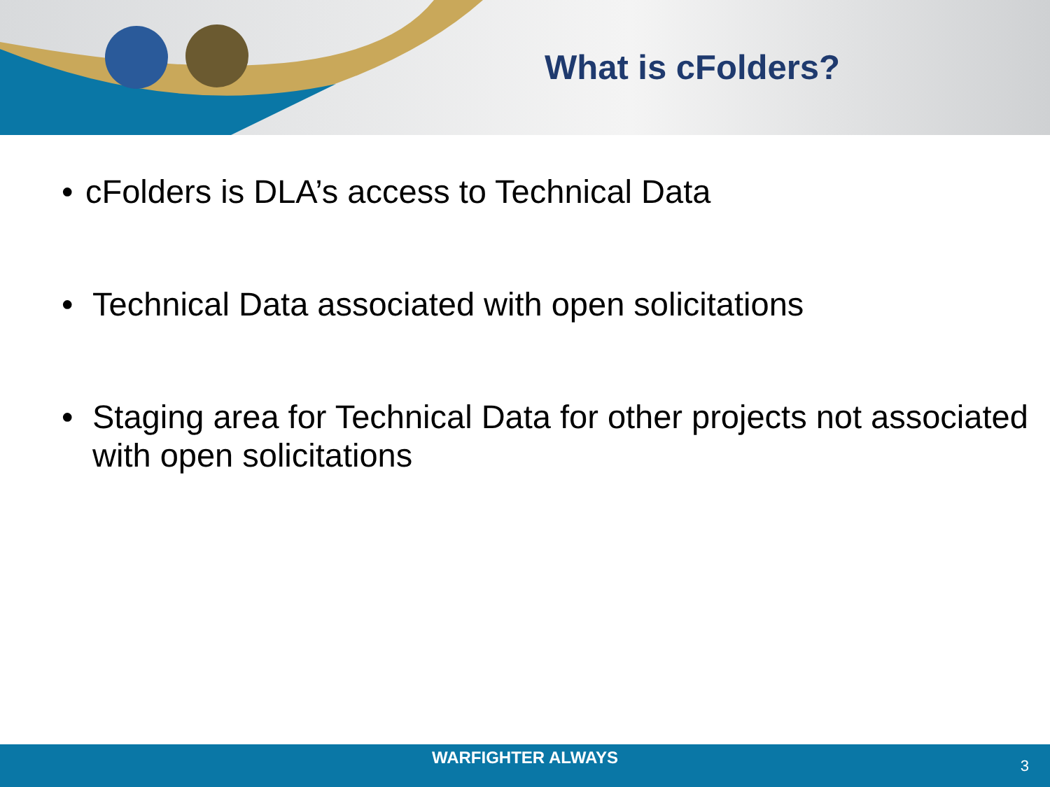What is cFolders?
• cFolders is DLA’s access to Technical Data
• Technical Data associated with open solicitations
• Staging area for Technical Data for other projects not associated with open solicitations
WARFIGHTER ALWAYS
3